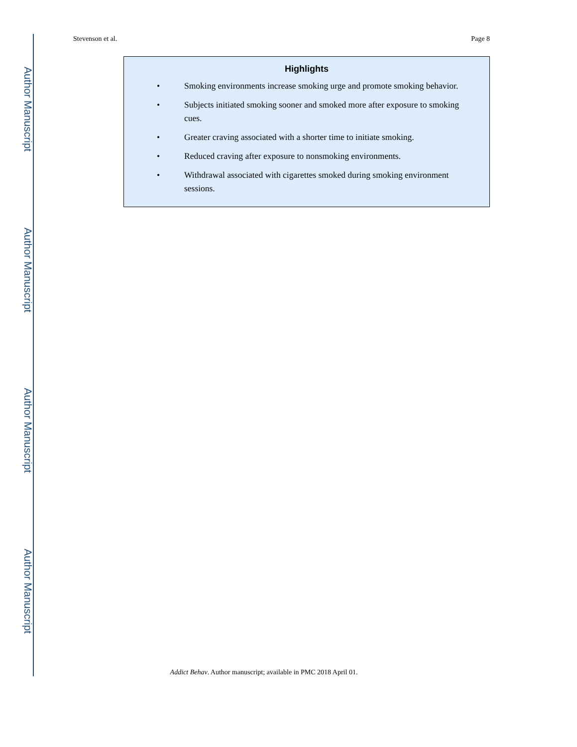Author Manuscript
Author Manuscript
Author Manuscript
Author Manuscript
Stevenson et al. Page 8
Highlights
• Smoking environments increase smoking urge and promote smoking behavior.
• Subjects initiated smoking sooner and smoked more after exposure to smoking cues.
• Greater craving associated with a shorter time to initiate smoking.
• Reduced craving after exposure to nonsmoking environments.
• Withdrawal associated with cigarettes smoked during smoking environment sessions.
Addict Behav. Author manuscript; available in PMC 2018 April 01.